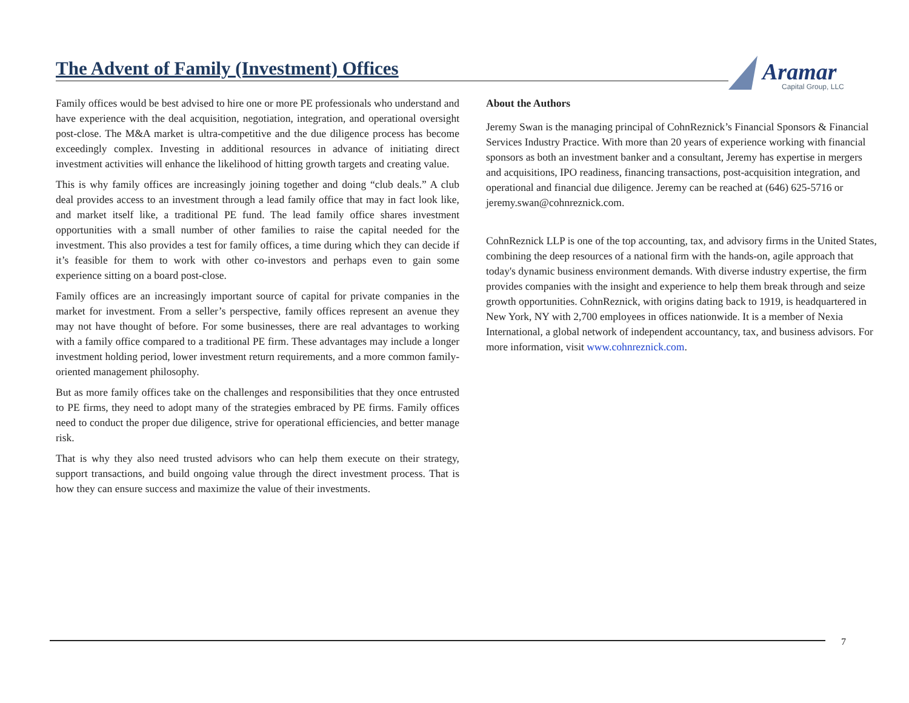The Advent of Family (Investment) Offices
Aramar
Capital Group, LLC
Family offices would be best advised to hire one or more PE professionals who understand and have experience with the deal acquisition, negotiation, integration, and operational oversight post-close. The M&A market is ultra-competitive and the due diligence process has become exceedingly complex. Investing in additional resources in advance of initiating direct investment activities will enhance the likelihood of hitting growth targets and creating value.
This is why family offices are increasingly joining together and doing “club deals.” A club deal provides access to an investment through a lead family office that may in fact look like, and market itself like, a traditional PE fund. The lead family office shares investment opportunities with a small number of other families to raise the capital needed for the investment. This also provides a test for family offices, a time during which they can decide if it’s feasible for them to work with other co-investors and perhaps even to gain some experience sitting on a board post-close.
Family offices are an increasingly important source of capital for private companies in the market for investment. From a seller’s perspective, family offices represent an avenue they may not have thought of before. For some businesses, there are real advantages to working with a family office compared to a traditional PE firm. These advantages may include a longer investment holding period, lower investment return requirements, and a more common family-oriented management philosophy.
But as more family offices take on the challenges and responsibilities that they once entrusted to PE firms, they need to adopt many of the strategies embraced by PE firms. Family offices need to conduct the proper due diligence, strive for operational efficiencies, and better manage risk.
That is why they also need trusted advisors who can help them execute on their strategy, support transactions, and build ongoing value through the direct investment process. That is how they can ensure success and maximize the value of their investments.
About the Authors
Jeremy Swan is the managing principal of CohnReznick’s Financial Sponsors & Financial Services Industry Practice. With more than 20 years of experience working with financial sponsors as both an investment banker and a consultant, Jeremy has expertise in mergers and acquisitions, IPO readiness, financing transactions, post-acquisition integration, and operational and financial due diligence. Jeremy can be reached at (646) 625-5716 or jeremy.swan@cohnreznick.com.
CohnReznick LLP is one of the top accounting, tax, and advisory firms in the United States, combining the deep resources of a national firm with the hands-on, agile approach that today's dynamic business environment demands. With diverse industry expertise, the firm provides companies with the insight and experience to help them break through and seize growth opportunities. CohnReznick, with origins dating back to 1919, is headquartered in New York, NY with 2,700 employees in offices nationwide. It is a member of Nexia International, a global network of independent accountancy, tax, and business advisors. For more information, visit www.cohnreznick.com.
7